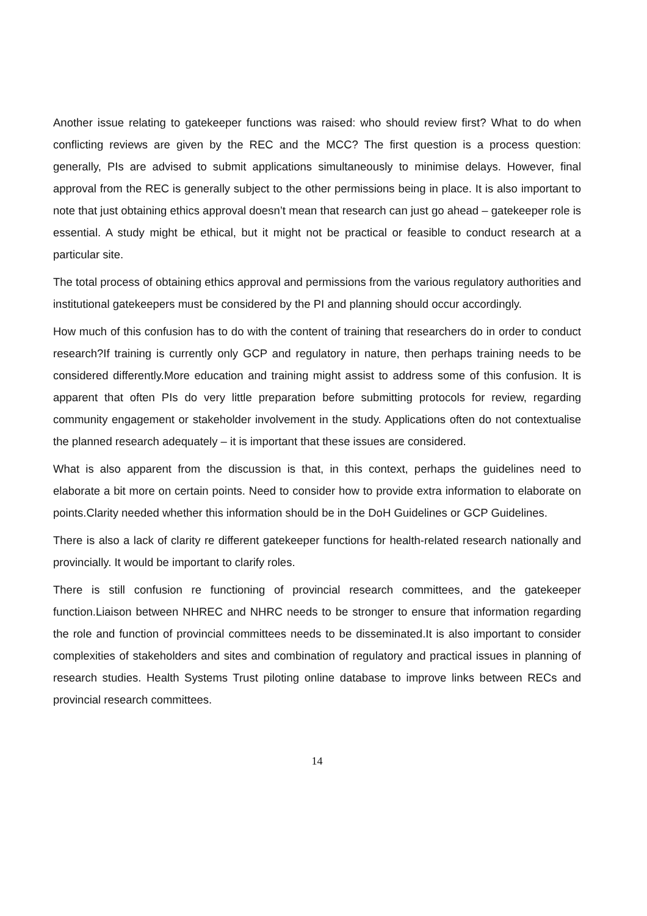Another issue relating to gatekeeper functions was raised: who should review first? What to do when conflicting reviews are given by the REC and the MCC? The first question is a process question: generally, PIs are advised to submit applications simultaneously to minimise delays. However, final approval from the REC is generally subject to the other permissions being in place. It is also important to note that just obtaining ethics approval doesn’t mean that research can just go ahead – gatekeeper role is essential. A study might be ethical, but it might not be practical or feasible to conduct research at a particular site.
The total process of obtaining ethics approval and permissions from the various regulatory authorities and institutional gatekeepers must be considered by the PI and planning should occur accordingly.
How much of this confusion has to do with the content of training that researchers do in order to conduct research?If training is currently only GCP and regulatory in nature, then perhaps training needs to be considered differently.More education and training might assist to address some of this confusion. It is apparent that often PIs do very little preparation before submitting protocols for review, regarding community engagement or stakeholder involvement in the study. Applications often do not contextualise the planned research adequately – it is important that these issues are considered.
What is also apparent from the discussion is that, in this context, perhaps the guidelines need to elaborate a bit more on certain points. Need to consider how to provide extra information to elaborate on points.Clarity needed whether this information should be in the DoH Guidelines or GCP Guidelines.
There is also a lack of clarity re different gatekeeper functions for health-related research nationally and provincially. It would be important to clarify roles.
There is still confusion re functioning of provincial research committees, and the gatekeeper function.Liaison between NHREC and NHRC needs to be stronger to ensure that information regarding the role and function of provincial committees needs to be disseminated.It is also important to consider complexities of stakeholders and sites and combination of regulatory and practical issues in planning of research studies. Health Systems Trust piloting online database to improve links between RECs and provincial research committees.
14